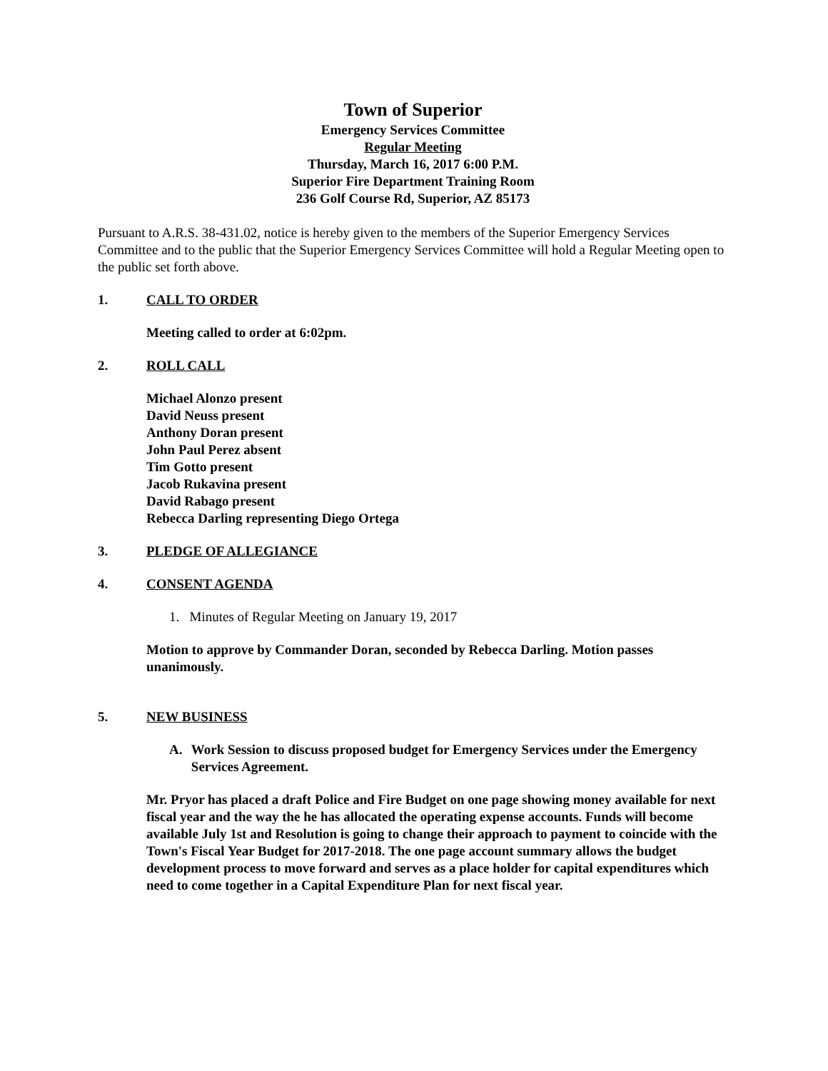Town of Superior
Emergency Services Committee
Regular Meeting
Thursday, March 16, 2017 6:00 P.M.
Superior Fire Department Training Room
236 Golf Course Rd, Superior, AZ 85173
Pursuant to A.R.S. 38-431.02, notice is hereby given to the members of the Superior Emergency Services Committee and to the public that the Superior Emergency Services Committee will hold a Regular Meeting open to the public set forth above.
1. CALL TO ORDER
Meeting called to order at 6:02pm.
2. ROLL CALL
Michael Alonzo present
David Neuss present
Anthony Doran present
John Paul Perez absent
Tim Gotto present
Jacob Rukavina present
David Rabago present
Rebecca Darling representing Diego Ortega
3. PLEDGE OF ALLEGIANCE
4. CONSENT AGENDA
1. Minutes of Regular Meeting on January 19, 2017
Motion to approve by Commander Doran, seconded by Rebecca Darling. Motion passes unanimously.
5. NEW BUSINESS
A. Work Session to discuss proposed budget for Emergency Services under the Emergency Services Agreement.
Mr. Pryor has placed a draft Police and Fire Budget on one page showing money available for next fiscal year and the way the he has allocated the operating expense accounts. Funds will become available July 1st and Resolution is going to change their approach to payment to coincide with the Town's Fiscal Year Budget for 2017-2018. The one page account summary allows the budget development process to move forward and serves as a place holder for capital expenditures which need to come together in a Capital Expenditure Plan for next fiscal year.